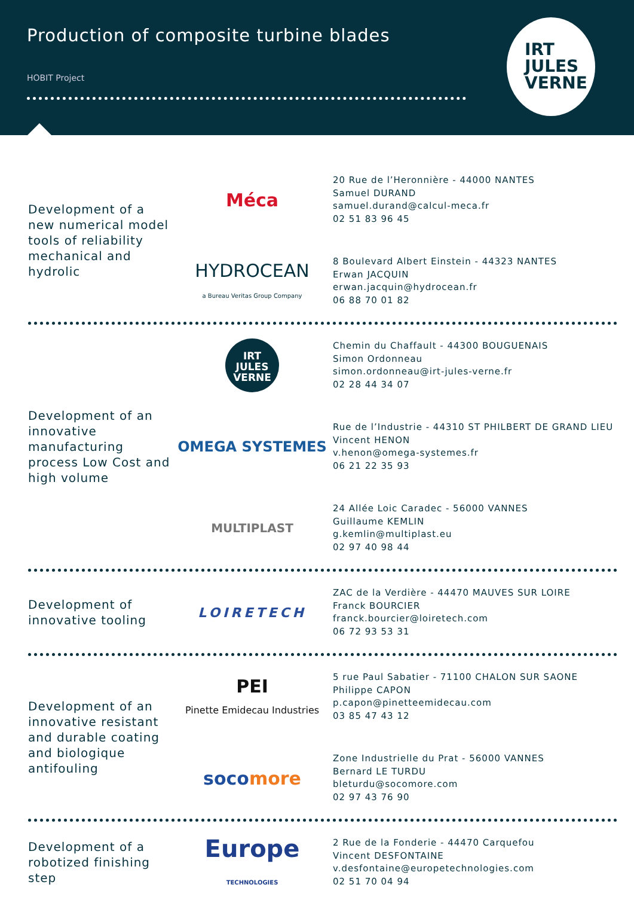Production of composite turbine blades
HOBIT Project
IRT
JULES
VERNE
Development of a new numerical model tools of reliability mechanical and hydrolic
Méca
20 Rue de l’Heronnière - 44000 NANTES
Samuel DURAND
samuel.durand@calcul-meca.fr
02 51 83 96 45
HYDROCEAN
a Bureau Veritas Group Company
8 Boulevard Albert Einstein - 44323 NANTES
Erwan JACQUIN
erwan.jacquin@hydrocean.fr
06 88 70 01 82
Development of an innovative manufacturing process Low Cost and high volume
IRT
JULES
VERNE
Chemin du Chaffault - 44300 BOUGUENAIS
Simon Ordonneau
simon.ordonneau@irt-jules-verne.fr
02 28 44 34 07
OMEGA SYSTEMES
Rue de l’Industrie - 44310 ST PHILBERT DE GRAND LIEU
Vincent HENON
v.henon@omega-systemes.fr
06 21 22 35 93
MULTIPLAST
24 Allée Loic Caradec - 56000 VANNES
Guillaume KEMLIN
g.kemlin@multiplast.eu
02 97 40 98 44
Development of innovative tooling
LOIRETECH
ZAC de la Verdière - 44470 MAUVES SUR LOIRE
Franck BOURCIER
franck.bourcier@loiretech.com
06 72 93 53 31
Development of an innovative resistant and durable coating and biologique antifouling
PEI
Pinette Emidecau Industries
5 rue Paul Sabatier - 71100 CHALON SUR SAONE
Philippe CAPON
p.capon@pinetteemidecau.com
03 85 47 43 12
socomore
Zone Industrielle du Prat - 56000 VANNES
Bernard LE TURDU
bleturdu@socomore.com
02 97 43 76 90
Development of a robotized finishing step
Europe
TECHNOLOGIES
2 Rue de la Fonderie - 44470 Carquefou
Vincent DESFONTAINE
v.desfontaine@europetechnologies.com
02 51 70 04 94